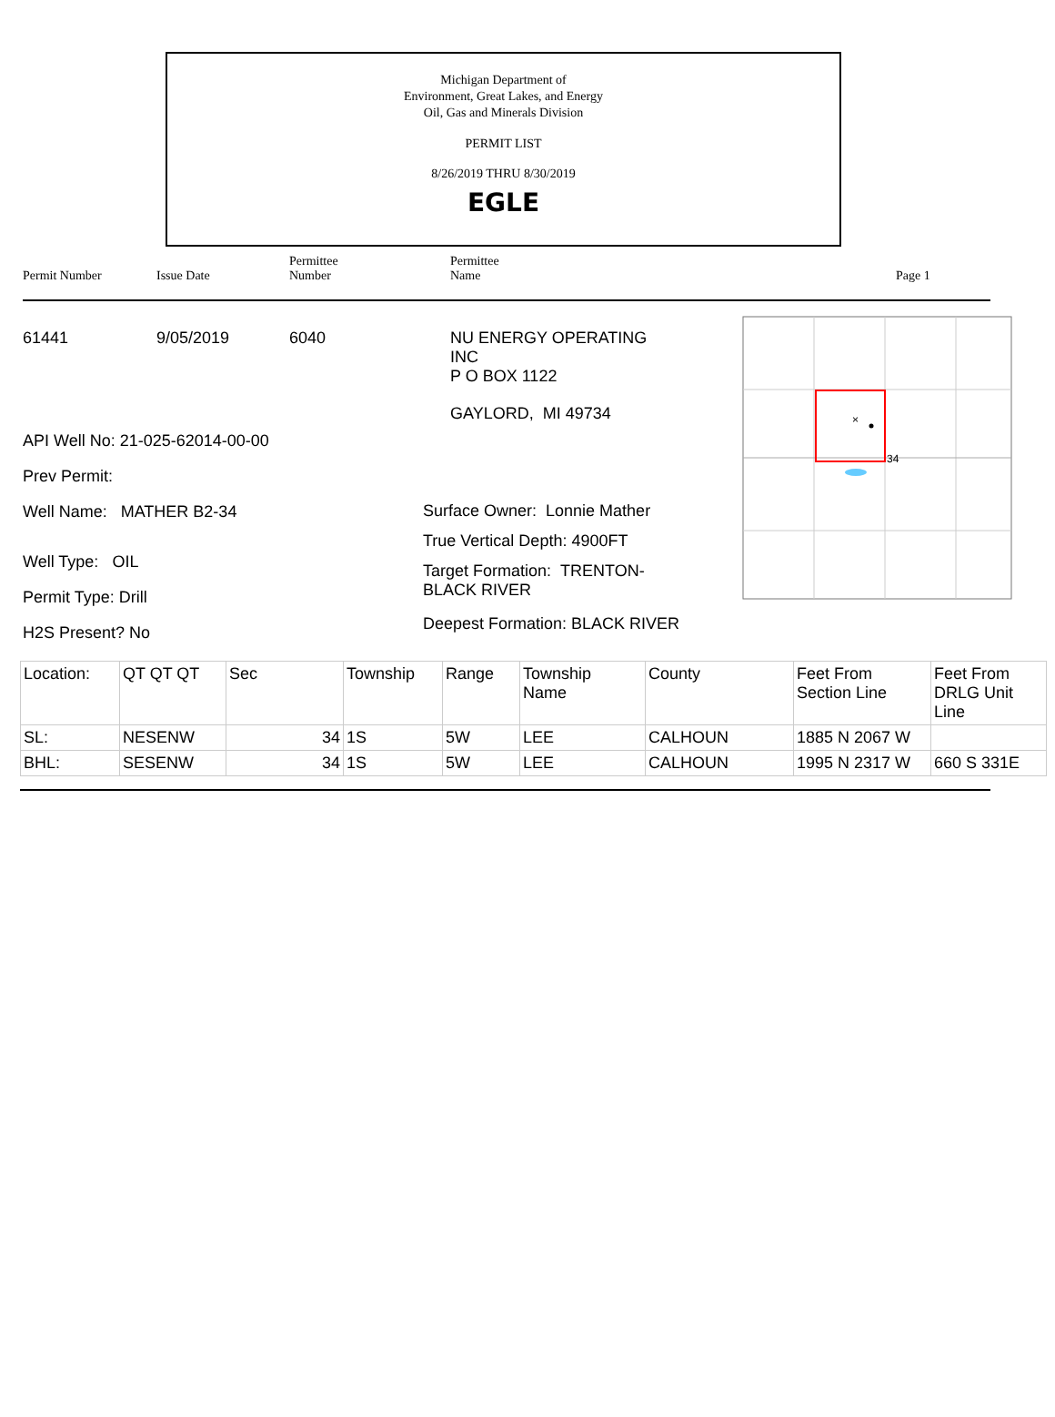Michigan Department of
Environment, Great Lakes, and Energy
Oil, Gas and Minerals Division
PERMIT LIST
8/26/2019 THRU 8/30/2019
EGLE
Permit Number
Issue Date
Permittee
Number
Permittee
Name
Page 1
61441 9/05/2019 6040
API Well No: 21-025-62014-00-00
Prev Permit:
Well Name: MATHER B2-34
Well Type: OIL
Permit Type: Drill
H2S Present? No
NU ENERGY OPERATING
INC
P O BOX 1122
GAYLORD, MI 49734
Surface Owner: Lonnie Mather
True Vertical Depth: 4900FT
Target Formation: TRENTON-
BLACK RIVER
Deepest Formation: BLACK RIVER
×
34
| Location: | QT QT QT | Sec | Township | Range | Township Name | County | Feet From Section Line | Feet From DRLG Unit Line |
| --- | --- | --- | --- | --- | --- | --- | --- | --- |
| SL: | NESENW | 34 | 1S | 5W | LEE | CALHOUN | 1885 N 2067 W | |
| BHL: | SESENW | 34 | 1S | 5W | LEE | CALHOUN | 1995 N 2317 W | 660 S 331E |